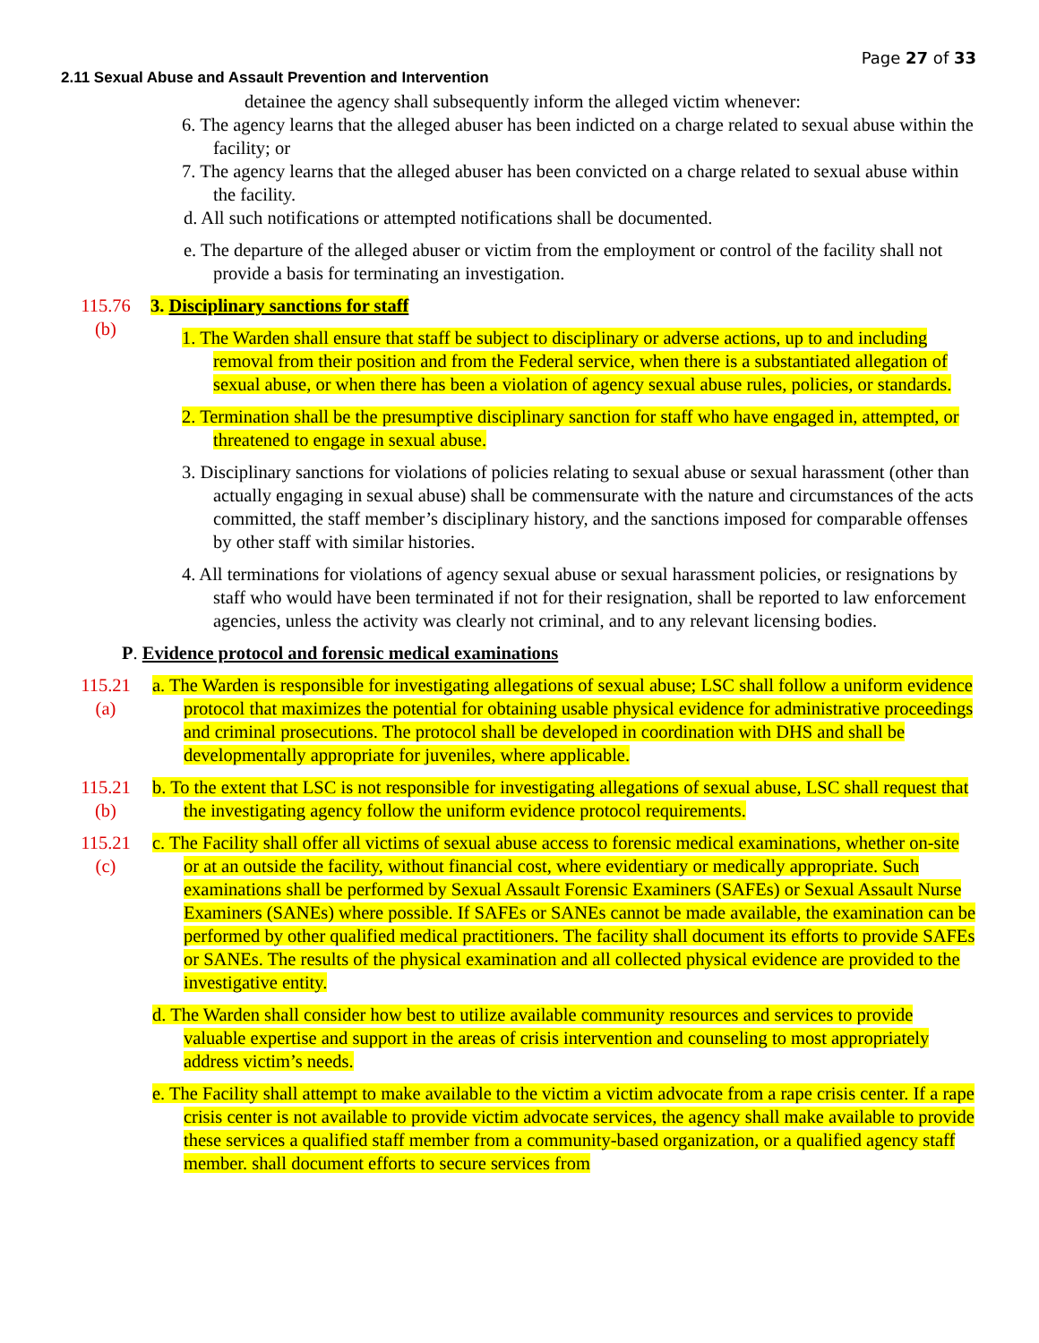Page 27 of 33
2.11 Sexual Abuse and Assault Prevention and Intervention
detainee the agency shall subsequently inform the alleged victim whenever:
6. The agency learns that the alleged abuser has been indicted on a charge related to sexual abuse within the facility; or
7. The agency learns that the alleged abuser has been convicted on a charge related to sexual abuse within the facility.
d. All such notifications or attempted notifications shall be documented.
e. The departure of the alleged abuser or victim from the employment or control of the facility shall not provide a basis for terminating an investigation.
115.76
(b)
3. Disciplinary sanctions for staff
1. The Warden shall ensure that staff be subject to disciplinary or adverse actions, up to and including removal from their position and from the Federal service, when there is a substantiated allegation of sexual abuse, or when there has been a violation of agency sexual abuse rules, policies, or standards.
2. Termination shall be the presumptive disciplinary sanction for staff who have engaged in, attempted, or threatened to engage in sexual abuse.
3. Disciplinary sanctions for violations of policies relating to sexual abuse or sexual harassment (other than actually engaging in sexual abuse) shall be commensurate with the nature and circumstances of the acts committed, the staff member’s disciplinary history, and the sanctions imposed for comparable offenses by other staff with similar histories.
4. All terminations for violations of agency sexual abuse or sexual harassment policies, or resignations by staff who would have been terminated if not for their resignation, shall be reported to law enforcement agencies, unless the activity was clearly not criminal, and to any relevant licensing bodies.
P. Evidence protocol and forensic medical examinations
115.21
(a)
a. The Warden is responsible for investigating allegations of sexual abuse; LSC shall follow a uniform evidence protocol that maximizes the potential for obtaining usable physical evidence for administrative proceedings and criminal prosecutions. The protocol shall be developed in coordination with DHS and shall be developmentally appropriate for juveniles, where applicable.
115.21
(b)
b. To the extent that LSC is not responsible for investigating allegations of sexual abuse, LSC shall request that the investigating agency follow the uniform evidence protocol requirements.
115.21
(c)
c. The Facility shall offer all victims of sexual abuse access to forensic medical examinations, whether on-site or at an outside the facility, without financial cost, where evidentiary or medically appropriate. Such examinations shall be performed by Sexual Assault Forensic Examiners (SAFEs) or Sexual Assault Nurse Examiners (SANEs) where possible. If SAFEs or SANEs cannot be made available, the examination can be performed by other qualified medical practitioners. The facility shall document its efforts to provide SAFEs or SANEs. The results of the physical examination and all collected physical evidence are provided to the investigative entity.
d. The Warden shall consider how best to utilize available community resources and services to provide valuable expertise and support in the areas of crisis intervention and counseling to most appropriately address victim’s needs.
e. The Facility shall attempt to make available to the victim a victim advocate from a rape crisis center. If a rape crisis center is not available to provide victim advocate services, the agency shall make available to provide these services a qualified staff member from a community-based organization, or a qualified agency staff member. shall document efforts to secure services from